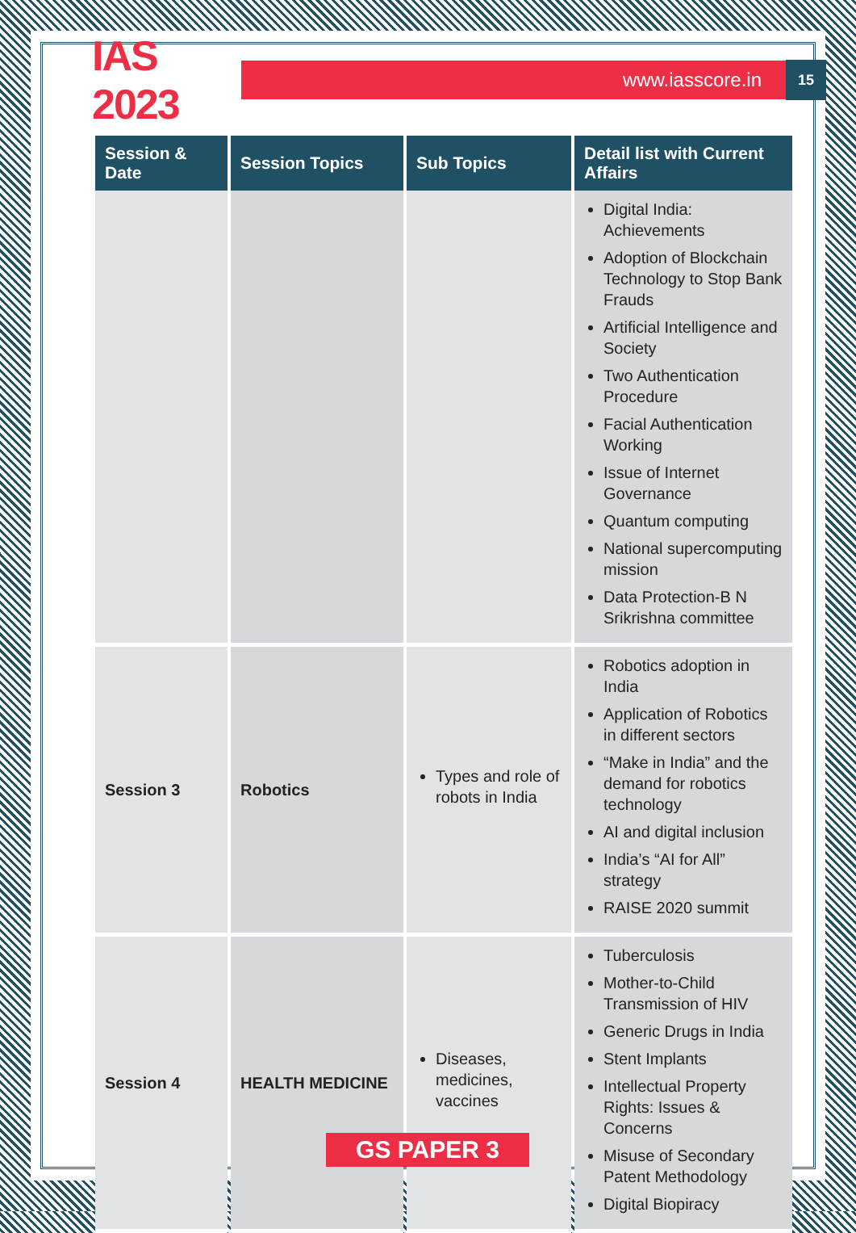IAS 2023
www.iasscore.in
15
| Session & Date | Session Topics | Sub Topics | Detail list with Current Affairs |
| --- | --- | --- | --- |
| | | | Digital India: Achievements Adoption of Blockchain Technology to Stop Bank Frauds Artificial Intelligence and Society Two Authentication Procedure Facial Authentication Working Issue of Internet Governance Quantum computing National supercomputing mission Data Protection-B N Srikrishna committee |
| Session 3 | Robotics | Types and role of robots in India | Robotics adoption in India Application of Robotics in different sectors “Make in India” and the demand for robotics technology AI and digital inclusion India’s “AI for All” strategy RAISE 2020 summit |
| Session 4 | HEALTH MEDICINE | Diseases, medicines, vaccines | Tuberculosis Mother-to-Child Transmission of HIV Generic Drugs in India Stent Implants Intellectual Property Rights: Issues & Concerns Misuse of Secondary Patent Methodology Digital Biopiracy |
GS PAPER 3